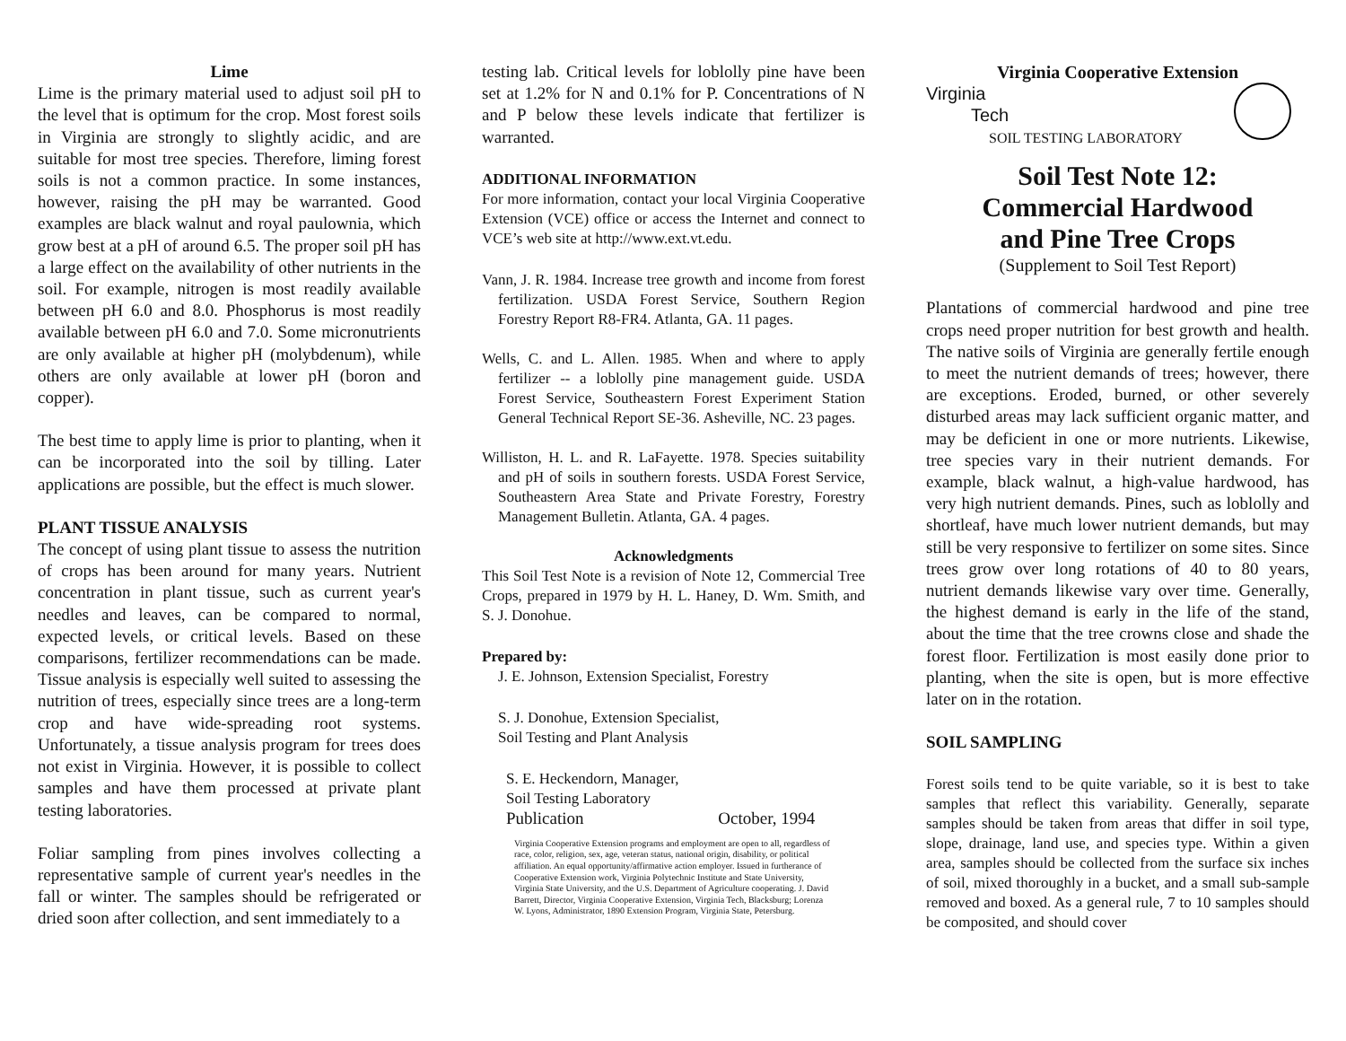Lime
Lime is the primary material used to adjust soil pH to the level that is optimum for the crop. Most forest soils in Virginia are strongly to slightly acidic, and are suitable for most tree species. Therefore, liming forest soils is not a common practice. In some instances, however, raising the pH may be warranted. Good examples are black walnut and royal paulownia, which grow best at a pH of around 6.5. The proper soil pH has a large effect on the availability of other nutrients in the soil. For example, nitrogen is most readily available between pH 6.0 and 8.0. Phosphorus is most readily available between pH 6.0 and 7.0. Some micronutrients are only available at higher pH (molybdenum), while others are only available at lower pH (boron and copper).
The best time to apply lime is prior to planting, when it can be incorporated into the soil by tilling. Later applications are possible, but the effect is much slower.
PLANT TISSUE ANALYSIS
The concept of using plant tissue to assess the nutrition of crops has been around for many years. Nutrient concentration in plant tissue, such as current year's needles and leaves, can be compared to normal, expected levels, or critical levels. Based on these comparisons, fertilizer recommendations can be made. Tissue analysis is especially well suited to assessing the nutrition of trees, especially since trees are a long-term crop and have wide-spreading root systems. Unfortunately, a tissue analysis program for trees does not exist in Virginia. However, it is possible to collect samples and have them processed at private plant testing laboratories.
Foliar sampling from pines involves collecting a representative sample of current year's needles in the fall or winter. The samples should be refrigerated or dried soon after collection, and sent immediately to a
testing lab. Critical levels for loblolly pine have been set at 1.2% for N and 0.1% for P. Concentrations of N and P below these levels indicate that fertilizer is warranted.
ADDITIONAL INFORMATION
For more information, contact your local Virginia Cooperative Extension (VCE) office or access the Internet and connect to VCE’s web site at http://www.ext.vt.edu.
Vann, J. R. 1984. Increase tree growth and income from forest fertilization. USDA Forest Service, Southern Region Forestry Report R8-FR4. Atlanta, GA. 11 pages.
Wells, C. and L. Allen. 1985. When and where to apply fertilizer -- a loblolly pine management guide. USDA Forest Service, Southeastern Forest Experiment Station General Technical Report SE-36. Asheville, NC. 23 pages.
Williston, H. L. and R. LaFayette. 1978. Species suitability and pH of soils in southern forests. USDA Forest Service, Southeastern Area State and Private Forestry, Forestry Management Bulletin. Atlanta, GA. 4 pages.
Acknowledgments
This Soil Test Note is a revision of Note 12, Commercial Tree Crops, prepared in 1979 by H. L. Haney, D. Wm. Smith, and S. J. Donohue.
Prepared by:
J. E. Johnson, Extension Specialist, Forestry
S. J. Donohue, Extension Specialist,
Soil Testing and Plant Analysis
S. E. Heckendorn, Manager,
Soil Testing Laboratory
Publication October, 1994
Virginia Cooperative Extension programs and employment are open to all, regardless of race, color, religion, sex, age, veteran status, national origin, disability, or political affiliation. An equal opportunity/affirmative action employer. Issued in furtherance of Cooperative Extension work, Virginia Polytechnic Institute and State University, Virginia State University, and the U.S. Department of Agriculture cooperating. J. David Barrett, Director, Virginia Cooperative Extension, Virginia Tech, Blacksburg; Lorenza W. Lyons, Administrator, 1890 Extension Program, Virginia State, Petersburg.
Virginia Cooperative Extension
Virginia
Tech
SOIL TESTING LABORATORY
Soil Test Note 12:
Commercial Hardwood
and Pine Tree Crops
(Supplement to Soil Test Report)
Plantations of commercial hardwood and pine tree crops need proper nutrition for best growth and health. The native soils of Virginia are generally fertile enough to meet the nutrient demands of trees; however, there are exceptions. Eroded, burned, or other severely disturbed areas may lack sufficient organic matter, and may be deficient in one or more nutrients. Likewise, tree species vary in their nutrient demands. For example, black walnut, a high-value hardwood, has very high nutrient demands. Pines, such as loblolly and shortleaf, have much lower nutrient demands, but may still be very responsive to fertilizer on some sites. Since trees grow over long rotations of 40 to 80 years, nutrient demands likewise vary over time. Generally, the highest demand is early in the life of the stand, about the time that the tree crowns close and shade the forest floor. Fertilization is most easily done prior to planting, when the site is open, but is more effective later on in the rotation.
SOIL SAMPLING
Forest soils tend to be quite variable, so it is best to take samples that reflect this variability. Generally, separate samples should be taken from areas that differ in soil type, slope, drainage, land use, and species type. Within a given area, samples should be collected from the surface six inches of soil, mixed thoroughly in a bucket, and a small sub-sample removed and boxed. As a general rule, 7 to 10 samples should be composited, and should cover